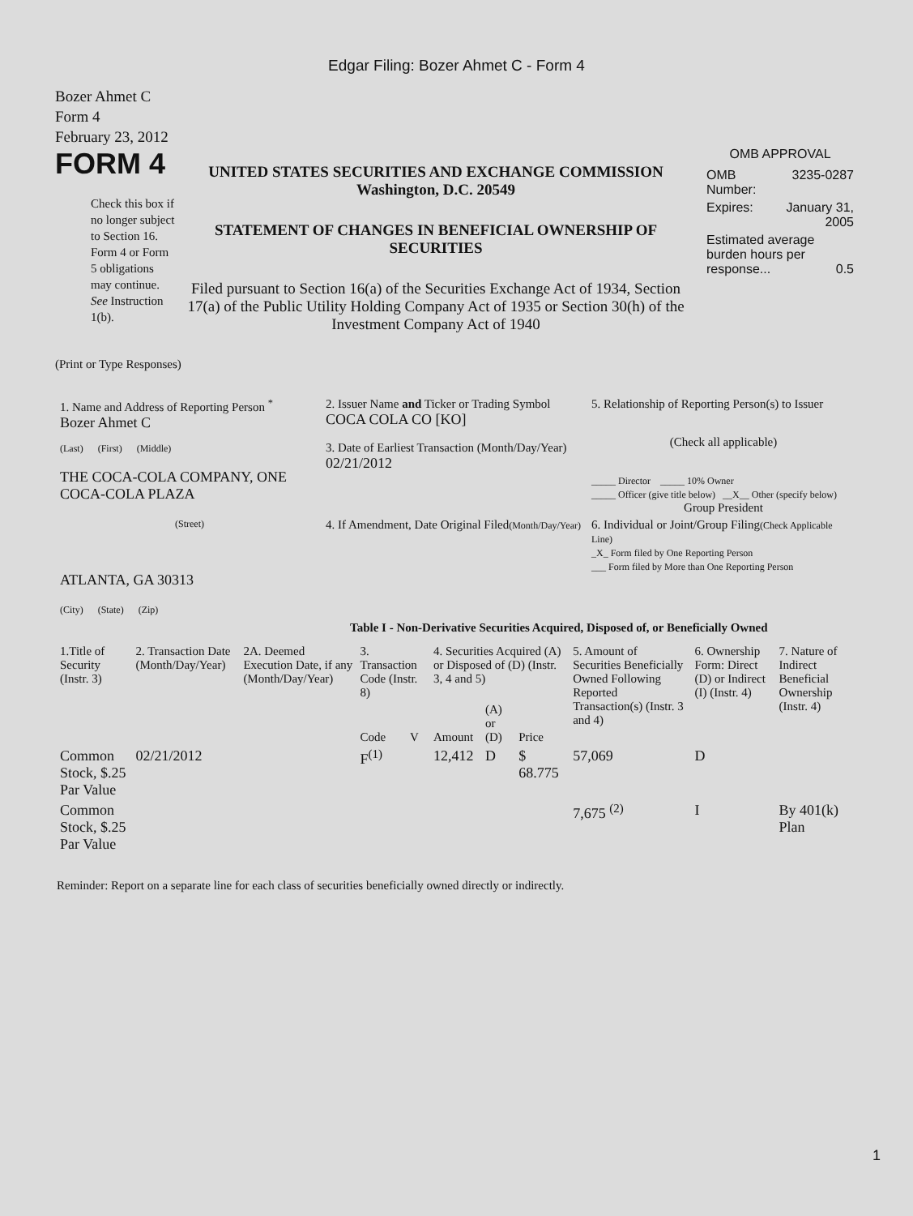Edgar Filing: Bozer Ahmet C - Form 4
Bozer Ahmet C
Form 4
February 23, 2012
FORM 4
Check this box if no longer subject to Section 16. Form 4 or Form 5 obligations may continue. See Instruction 1(b).
UNITED STATES SECURITIES AND EXCHANGE COMMISSION
Washington, D.C. 20549
STATEMENT OF CHANGES IN BENEFICIAL OWNERSHIP OF SECURITIES
Filed pursuant to Section 16(a) of the Securities Exchange Act of 1934, Section 17(a) of the Public Utility Holding Company Act of 1935 or Section 30(h) of the Investment Company Act of 1940
OMB APPROVAL
| OMB Number: | 3235-0287 |
| Expires: | January 31, 2005 |
| Estimated average burden hours per response... 0.5 | |
(Print or Type Responses)
| 1. Name and Address of Reporting Person <sup>*</sup> Bozer Ahmet C | 2. Issuer Name and Ticker or Trading Symbol COCA COLA CO [KO] | 5. Relationship of Reporting Person(s) to Issuer (Check all applicable) _____ Director _____ 10% Owner _____ Officer (give title below) __X__ Other (specify below) Group President |
| (Last) (First) (Middle) THE COCA-COLA COMPANY, ONE COCA-COLA PLAZA | 3. Date of Earliest Transaction (Month/Day/Year) 02/21/2012 | |
| (Street) ATLANTA, GA 30313 (City) (State) (Zip) | 4. If Amendment, Date Original Filed (Month/Day/Year) | 6. Individual or Joint/Group Filing (Check Applicable Line) _X_ Form filed by One Reporting Person ___ Form filed by More than One Reporting Person |
Table I - Non-Derivative Securities Acquired, Disposed of, or Beneficially Owned
| 1.Title of Security (Instr. 3) | 2. Transaction Date (Month/Day/Year) | 2A. Deemed Execution Date, if any (Month/Day/Year) | 3. Transaction Code (Instr. 8) | | 4. Securities Acquired (A) or Disposed of (D) (Instr. 3, 4 and 5) | | | 5. Amount of Securities Beneficially Owned Following Reported Transaction(s) (Instr. 3 and 4) | 6. Ownership Form: Direct (D) or Indirect (I) (Instr. 4) | 7. Nature of Indirect Beneficial Ownership (Instr. 4) |
| --- | --- | --- | --- | --- | --- | --- | --- | --- | --- | --- |
| | | | Code | V | Amount | (A) or (D) | Price | | | |
| Common Stock, $.25 Par Value | 02/21/2012 | | F<sup>(1)</sup> | | 12,412 | D | $ 68.775 | 57,069 | D | |
| Common Stock, $.25 Par Value | | | | | | | | 7,675 <sup>(2)</sup> | I | By 401(k) Plan |
Reminder: Report on a separate line for each class of securities beneficially owned directly or indirectly.
1